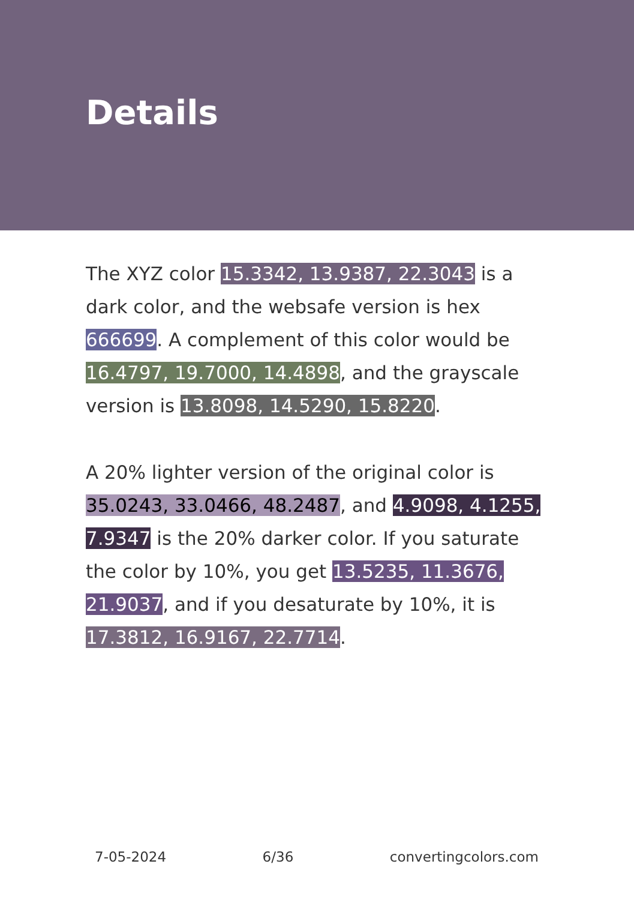Details
The XYZ color 15.3342, 13.9387, 22.3043 is a dark color, and the websafe version is hex 666699. A complement of this color would be 16.4797, 19.7000, 14.4898, and the grayscale version is 13.8098, 14.5290, 15.8220.
A 20% lighter version of the original color is 35.0243, 33.0466, 48.2487, and 4.9098, 4.1255, 7.9347 is the 20% darker color. If you saturate the color by 10%, you get 13.5235, 11.3676, 21.9037, and if you desaturate by 10%, it is 17.3812, 16.9167, 22.7714.
7-05-2024 6/36 convertingcolors.com